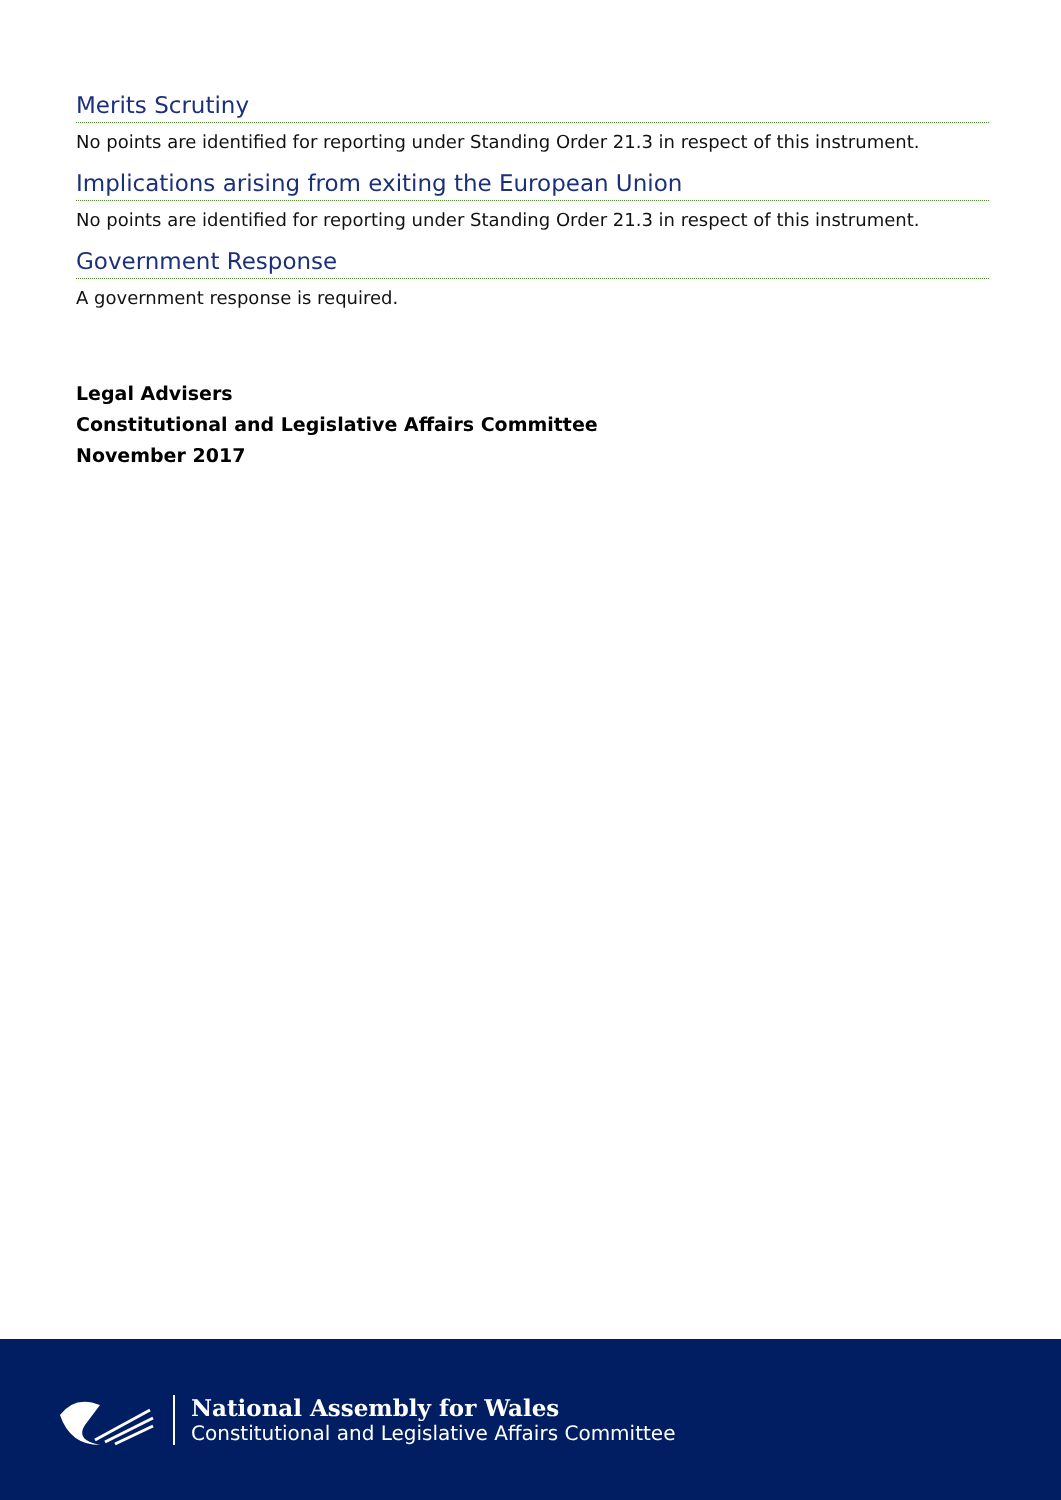Merits Scrutiny
No points are identified for reporting under Standing Order 21.3 in respect of this instrument.
Implications arising from exiting the European Union
No points are identified for reporting under Standing Order 21.3 in respect of this instrument.
Government Response
A government response is required.
Legal Advisers
Constitutional and Legislative Affairs Committee
November 2017
National Assembly for Wales
Constitutional and Legislative Affairs Committee